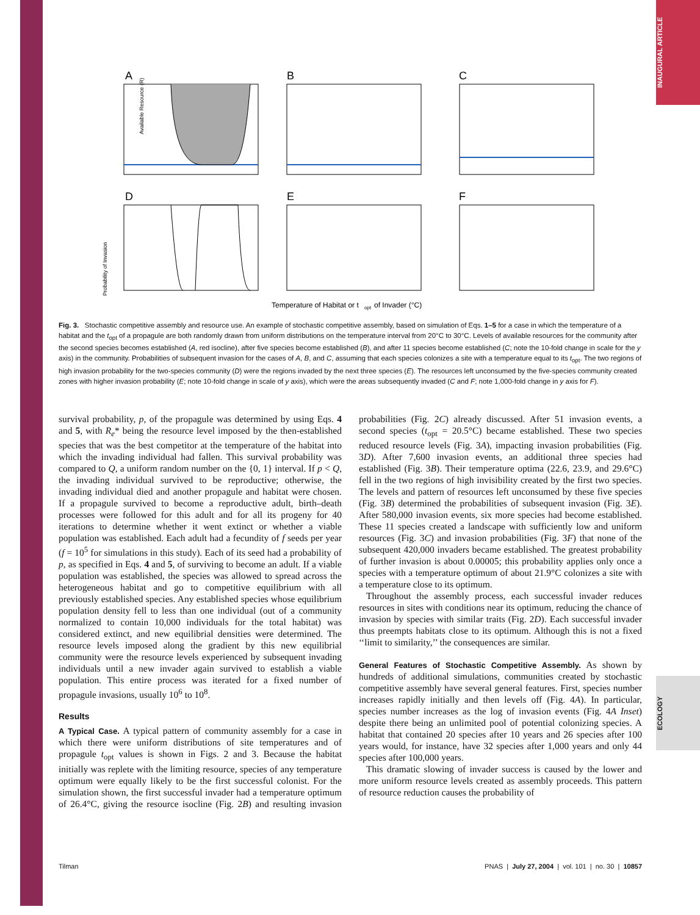INAUGURAL ARTICLE
ECOLOGY
A
B
C
D
E
F
Available Resource (R)
Probability of Invasion
Temperature of Habitat or t
opt
of Invader (°C)
Fig. 3. Stochastic competitive assembly and resource use. An example of stochastic competitive assembly, based on simulation of Eqs. 1–5 for a case in which the temperature of a habitat and the t<sub>opt</sub> of a propagule are both randomly drawn from uniform distributions on the temperature interval from 20°C to 30°C. Levels of available resources for the community after the second species becomes established (A, red isocline), after five species become established (B), and after 11 species become established (C; note the 10-fold change in scale for the y axis) in the community. Probabilities of subsequent invasion for the cases of A, B, and C, assuming that each species colonizes a site with a temperature equal to its t<sub>opt</sub>. The two regions of high invasion probability for the two-species community (D) were the regions invaded by the next three species (E). The resources left unconsumed by the five-species community created zones with higher invasion probability (E; note 10-fold change in scale of y axis), which were the areas subsequently invaded (C and F; note 1,000-fold change in y axis for F).
survival probability, p, of the propagule was determined by using Eqs. 4 and 5, with R<sub>e</sub>* being the resource level imposed by the then-established species that was the best competitor at the temperature of the habitat into which the invading individual had fallen. This survival probability was compared to Q, a uniform random number on the {0, 1} interval. If p < Q, the invading individual survived to be reproductive; otherwise, the invading individual died and another propagule and habitat were chosen. If a propagule survived to become a reproductive adult, birth–death processes were followed for this adult and for all its progeny for 40 iterations to determine whether it went extinct or whether a viable population was established. Each adult had a fecundity of f seeds per year (f = 10<sup>5</sup> for simulations in this study). Each of its seed had a probability of p, as specified in Eqs. 4 and 5, of surviving to become an adult. If a viable population was established, the species was allowed to spread across the heterogeneous habitat and go to competitive equilibrium with all previously established species. Any established species whose equilibrium population density fell to less than one individual (out of a community normalized to contain 10,000 individuals for the total habitat) was considered extinct, and new equilibrial densities were determined. The resource levels imposed along the gradient by this new equilibrial community were the resource levels experienced by subsequent invading individuals until a new invader again survived to establish a viable population. This entire process was iterated for a fixed number of propagule invasions, usually 10<sup>6</sup> to 10<sup>8</sup>.
Results
A Typical Case. A typical pattern of community assembly for a case in which there were uniform distributions of site temperatures and of propagule t<sub>opt</sub> values is shown in Figs. 2 and 3. Because the habitat initially was replete with the limiting resource, species of any temperature optimum were equally likely to be the first successful colonist. For the simulation shown, the first successful invader had a temperature optimum of 26.4°C, giving the resource isocline (Fig. 2B) and resulting invasion probabilities (Fig. 2C) already discussed. After 51 invasion events, a second species (t<sub>opt</sub> = 20.5°C) became established. These two species reduced resource levels (Fig. 3A), impacting invasion probabilities (Fig. 3D). After 7,600 invasion events, an additional three species had established (Fig. 3B). Their temperature optima (22.6, 23.9, and 29.6°C) fell in the two regions of high invisibility created by the first two species. The levels and pattern of resources left unconsumed by these five species (Fig. 3B) determined the probabilities of subsequent invasion (Fig. 3E). After 580,000 invasion events, six more species had become established. These 11 species created a landscape with sufficiently low and uniform resources (Fig. 3C) and invasion probabilities (Fig. 3F) that none of the subsequent 420,000 invaders became established. The greatest probability of further invasion is about 0.00005; this probability applies only once a species with a temperature optimum of about 21.9°C colonizes a site with a temperature close to its optimum.
Throughout the assembly process, each successful invader reduces resources in sites with conditions near its optimum, reducing the chance of invasion by species with similar traits (Fig. 2D). Each successful invader thus preempts habitats close to its optimum. Although this is not a fixed ‘‘limit to similarity,’’ the consequences are similar.
General Features of Stochastic Competitive Assembly. As shown by hundreds of additional simulations, communities created by stochastic competitive assembly have several general features. First, species number increases rapidly initially and then levels off (Fig. 4A). In particular, species number increases as the log of invasion events (Fig. 4A Inset) despite there being an unlimited pool of potential colonizing species. A habitat that contained 20 species after 10 years and 26 species after 100 years would, for instance, have 32 species after 1,000 years and only 44 species after 100,000 years.
This dramatic slowing of invader success is caused by the lower and more uniform resource levels created as assembly proceeds. This pattern of resource reduction causes the probability of
Tilman PNAS | July 27, 2004 | vol. 101 | no. 30 | 10857